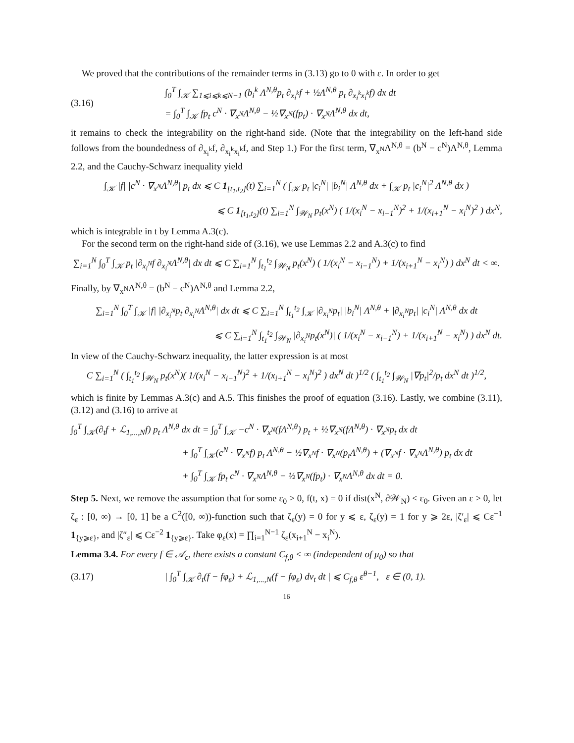We proved that the contributions of the remainder terms in (3.13) go to 0 with ε. In order to get
(3.16)
∫<sub>0</sub><sup>T</sup> ∫<sub>𝒦</sub> ∑<sub>1⩽i⩽k⩽N−1</sub> (b<sub>i</sub><sup>k</sup> Λ<sup>N,θ</sup>p<sub>t</sub> ∂<sub>x<sub>i</sub><sup>k</sup></sub>f + ½Λ<sup>N,θ</sup> p<sub>t</sub> ∂<sub>x<sub>i</sub><sup>k</sup>x<sub>i</sub><sup>k</sup></sub>f) dx dt
= ∫<sub>0</sub><sup>T</sup> ∫<sub>𝒦</sub> fp<sub>t</sub> c<sup>N</sup> · ∇<sub>x<sup>N</sup></sub>Λ<sup>N,θ</sup> − ½∇<sub>x<sup>N</sup></sub>(fp<sub>t</sub>) · ∇<sub>x<sup>N</sup></sub>Λ<sup>N,θ</sup> dx dt,
it remains to check the integrability on the right-hand side. (Note that the integrability on the left-hand side follows from the boundedness of ∂<sub>x<sub>i</sub><sup>k</sup></sub>f, ∂<sub>x<sub>i</sub><sup>k</sup>x<sub>i</sub><sup>k</sup></sub>f, and Step 1.) For the first term, ∇<sub>x<sup>N</sup></sub>Λ<sup>N,θ</sup> = (b<sup>N</sup> − c<sup>N</sup>)Λ<sup>N,θ</sup>, Lemma 2.2, and the Cauchy-Schwarz inequality yield
∫<sub>𝒦</sub> |f| |c<sup>N</sup> · ∇<sub>x<sup>N</sup></sub>Λ<sup>N,θ</sup>| p<sub>t</sub> dx ⩽ C 1<sub>[t<sub>1</sub>,t<sub>2</sub>]</sub>(t) ∑<sub>i=1</sub><sup>N</sup> ( ∫<sub>𝒦</sub> p<sub>t</sub> |c<sub>i</sub><sup>N</sup>| |b<sub>i</sub><sup>N</sup>| Λ<sup>N,θ</sup> dx + ∫<sub>𝒦</sub> p<sub>t</sub> |c<sub>i</sub><sup>N</sup>|<sup>2</sup> Λ<sup>N,θ</sup> dx )
⩽ C 1<sub>[t<sub>1</sub>,t<sub>2</sub>]</sub>(t) ∑<sub>i=1</sub><sup>N</sup> ∫<sub>𝒲<sub>N</sub></sub> p<sub>t</sub>(x<sup>N</sup>) ( 1/(x<sub>i</sub><sup>N</sup> − x<sub>i−1</sub><sup>N</sup>)<sup>2</sup> + 1/(x<sub>i+1</sub><sup>N</sup> − x<sub>i</sub><sup>N</sup>)<sup>2</sup> ) dx<sup>N</sup>,
which is integrable in t by Lemma A.3(c).
For the second term on the right-hand side of (3.16), we use Lemmas 2.2 and A.3(c) to find
∑<sub>i=1</sub><sup>N</sup> ∫<sub>0</sub><sup>T</sup> ∫<sub>𝒦</sub> p<sub>t</sub> |∂<sub>x<sub>i</sub><sup>N</sup></sub>f ∂<sub>x<sub>i</sub><sup>N</sup></sub>Λ<sup>N,θ</sup>| dx dt ⩽ C ∑<sub>i=1</sub><sup>N</sup> ∫<sub>t<sub>1</sub></sub><sup>t<sub>2</sub></sup> ∫<sub>𝒲<sub>N</sub></sub> p<sub>t</sub>(x<sup>N</sup>) ( 1/(x<sub>i</sub><sup>N</sup> − x<sub>i−1</sub><sup>N</sup>) + 1/(x<sub>i+1</sub><sup>N</sup> − x<sub>i</sub><sup>N</sup>) ) dx<sup>N</sup> dt < ∞.
Finally, by ∇<sub>x<sup>N</sup></sub>Λ<sup>N,θ</sup> = (b<sup>N</sup> − c<sup>N</sup>)Λ<sup>N,θ</sup> and Lemma 2.2,
∑<sub>i=1</sub><sup>N</sup> ∫<sub>0</sub><sup>T</sup> ∫<sub>𝒦</sub> |f| |∂<sub>x<sub>i</sub><sup>N</sup></sub>p<sub>t</sub> ∂<sub>x<sub>i</sub><sup>N</sup></sub>Λ<sup>N,θ</sup>| dx dt ⩽ C ∑<sub>i=1</sub><sup>N</sup> ∫<sub>t<sub>1</sub></sub><sup>t<sub>2</sub></sup> ∫<sub>𝒦</sub> |∂<sub>x<sub>i</sub><sup>N</sup></sub>p<sub>t</sub>| |b<sub>i</sub><sup>N</sup>| Λ<sup>N,θ</sup> + |∂<sub>x<sub>i</sub><sup>N</sup></sub>p<sub>t</sub>| |c<sub>i</sub><sup>N</sup>| Λ<sup>N,θ</sup> dx dt
⩽ C ∑<sub>i=1</sub><sup>N</sup> ∫<sub>t<sub>1</sub></sub><sup>t<sub>2</sub></sup> ∫<sub>𝒲<sub>N</sub></sub> |∂<sub>x<sub>i</sub><sup>N</sup></sub>p<sub>t</sub>(x<sup>N</sup>)| ( 1/(x<sub>i</sub><sup>N</sup> − x<sub>i−1</sub><sup>N</sup>) + 1/(x<sub>i+1</sub><sup>N</sup> − x<sub>i</sub><sup>N</sup>) ) dx<sup>N</sup> dt.
In view of the Cauchy-Schwarz inequality, the latter expression is at most
C ∑<sub>i=1</sub><sup>N</sup> ( ∫<sub>t<sub>1</sub></sub><sup>t<sub>2</sub></sup> ∫<sub>𝒲<sub>N</sub></sub> p<sub>t</sub>(x<sup>N</sup>)( 1/(x<sub>i</sub><sup>N</sup> − x<sub>i−1</sub><sup>N</sup>)<sup>2</sup> + 1/(x<sub>i+1</sub><sup>N</sup> − x<sub>i</sub><sup>N</sup>)<sup>2</sup> ) dx<sup>N</sup> dt )<sup>1/2</sup> ( ∫<sub>t<sub>1</sub></sub><sup>t<sub>2</sub></sup> ∫<sub>𝒲<sub>N</sub></sub> |∇p<sub>t</sub>|<sup>2</sup>/p<sub>t</sub> dx<sup>N</sup> dt )<sup>1/2</sup>,
which is finite by Lemmas A.3(c) and A.5. This finishes the proof of equation (3.16). Lastly, we combine (3.11), (3.12) and (3.16) to arrive at
∫<sub>0</sub><sup>T</sup> ∫<sub>𝒦</sub>(∂<sub>t</sub>f + ℒ<sub>1,...,N</sub>f) p<sub>t</sub> Λ<sup>N,θ</sup> dx dt = ∫<sub>0</sub><sup>T</sup> ∫<sub>𝒦</sub> −c<sup>N</sup> · ∇<sub>x<sup>N</sup></sub>(fΛ<sup>N,θ</sup>) p<sub>t</sub> + ½∇<sub>x<sup>N</sup></sub>(fΛ<sup>N,θ</sup>) · ∇<sub>x<sup>N</sup></sub>p<sub>t</sub> dx dt
+ ∫<sub>0</sub><sup>T</sup> ∫<sub>𝒦</sub>(c<sup>N</sup> · ∇<sub>x<sup>N</sup></sub>f) p<sub>t</sub> Λ<sup>N,θ</sup> − ½∇<sub>x<sup>N</sup></sub>f · ∇<sub>x<sup>N</sup></sub>(p<sub>t</sub>Λ<sup>N,θ</sup>) + (∇<sub>x<sup>N</sup></sub>f · ∇<sub>x<sup>N</sup></sub>Λ<sup>N,θ</sup>) p<sub>t</sub> dx dt
+ ∫<sub>0</sub><sup>T</sup> ∫<sub>𝒦</sub> fp<sub>t</sub> c<sup>N</sup> · ∇<sub>x<sup>N</sup></sub>Λ<sup>N,θ</sup> − ½∇<sub>x<sup>N</sup></sub>(fp<sub>t</sub>) · ∇<sub>x<sup>N</sup></sub>Λ<sup>N,θ</sup> dx dt = 0.
Step 5. Next, we remove the assumption that for some ε<sub>0</sub> > 0, f(t, x) = 0 if dist(x<sup>N</sup>, ∂𝒲<sub>N</sub>) < ε<sub>0</sub>. Given an ε > 0, let ζ<sub>ε</sub> : [0, ∞) → [0, 1] be a C<sup>2</sup>([0, ∞))-function such that ζ<sub>ε</sub>(y) = 0 for y ⩽ ε, ζ<sub>ε</sub>(y) = 1 for y ⩾ 2ε, |ζ′<sub>ε</sub>| ⩽ Cε<sup>−1</sup> 1<sub>{y⩾ε}</sub>, and |ζ″<sub>ε</sub>| ⩽ Cε<sup>−2</sup> 1<sub>{y⩾ε}</sub>. Take φ<sub>ε</sub>(x) = ∏<sub>i=1</sub><sup>N−1</sup> ζ<sub>ε</sub>(x<sub>i+1</sub><sup>N</sup> − x<sub>i</sub><sup>N</sup>).
Lemma 3.4. For every f ∈ 𝒜<sub>c</sub>, there exists a constant C<sub>f,θ</sub> < ∞ (independent of μ<sub>0</sub>) so that
(3.17)
| ∫<sub>0</sub><sup>T</sup> ∫<sub>𝒦</sub> ∂<sub>t</sub>(f − fφ<sub>ε</sub>) + ℒ<sub>1,...,N</sub>(f − fφ<sub>ε</sub>) dν<sub>t</sub> dt | ⩽ C<sub>f,θ</sub> ε<sup>θ−1</sup>, ε ∈ (0, 1).
16